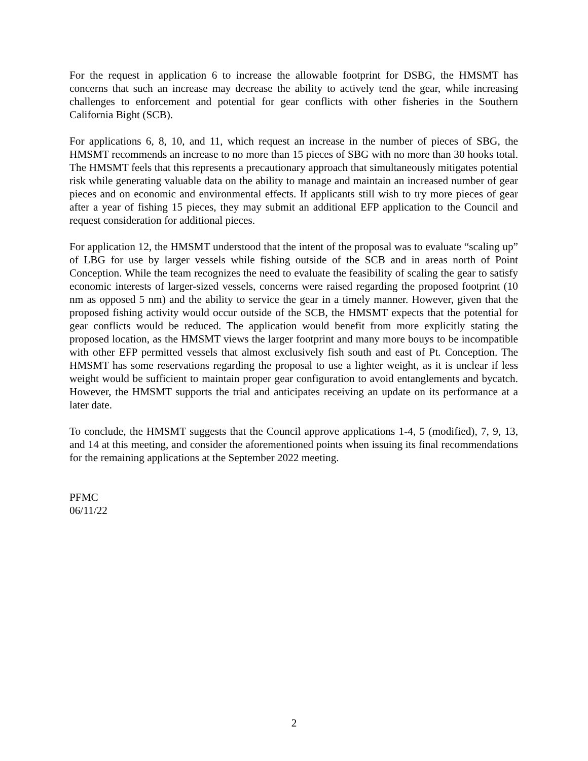For the request in application 6 to increase the allowable footprint for DSBG, the HMSMT has concerns that such an increase may decrease the ability to actively tend the gear, while increasing challenges to enforcement and potential for gear conflicts with other fisheries in the Southern California Bight (SCB).
For applications 6, 8, 10, and 11, which request an increase in the number of pieces of SBG, the HMSMT recommends an increase to no more than 15 pieces of SBG with no more than 30 hooks total. The HMSMT feels that this represents a precautionary approach that simultaneously mitigates potential risk while generating valuable data on the ability to manage and maintain an increased number of gear pieces and on economic and environmental effects. If applicants still wish to try more pieces of gear after a year of fishing 15 pieces, they may submit an additional EFP application to the Council and request consideration for additional pieces.
For application 12, the HMSMT understood that the intent of the proposal was to evaluate “scaling up” of LBG for use by larger vessels while fishing outside of the SCB and in areas north of Point Conception. While the team recognizes the need to evaluate the feasibility of scaling the gear to satisfy economic interests of larger-sized vessels, concerns were raised regarding the proposed footprint (10 nm as opposed 5 nm) and the ability to service the gear in a timely manner. However, given that the proposed fishing activity would occur outside of the SCB, the HMSMT expects that the potential for gear conflicts would be reduced. The application would benefit from more explicitly stating the proposed location, as the HMSMT views the larger footprint and many more bouys to be incompatible with other EFP permitted vessels that almost exclusively fish south and east of Pt. Conception. The HMSMT has some reservations regarding the proposal to use a lighter weight, as it is unclear if less weight would be sufficient to maintain proper gear configuration to avoid entanglements and bycatch. However, the HMSMT supports the trial and anticipates receiving an update on its performance at a later date.
To conclude, the HMSMT suggests that the Council approve applications 1-4, 5 (modified), 7, 9, 13, and 14 at this meeting, and consider the aforementioned points when issuing its final recommendations for the remaining applications at the September 2022 meeting.
PFMC
06/11/22
2